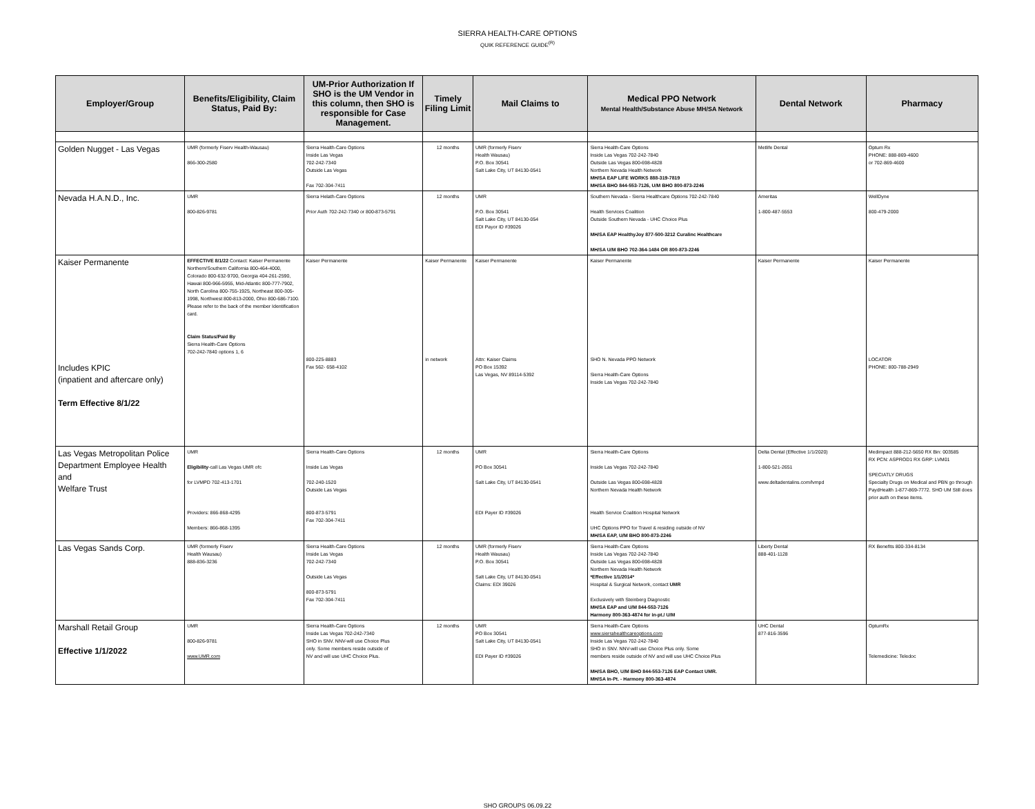SIERRA HEALTH-CARE OPTIONS
QUIK REFERENCE GUIDE<sup>(R)</sup>
| Employer/Group | Benefits/Eligibility, Claim Status, Paid By: | UM-Prior Authorization If SHO is the UM Vendor in this column, then SHO is responsible for Case Management. | Timely Filing Limit | Mail Claims to | Medical PPO Network Mental Health/Substance Abuse MH/SA Network | Dental Network | Pharmacy |
| --- | --- | --- | --- | --- | --- | --- | --- |
| Golden Nugget - Las Vegas | UMR (formerly Fiserv Health-Wausau) 866-300-2580 | Sierra Health-Care Options Inside Las Vegas 702-242-7340 Outside Las Vegas Fax 702-304-7411 | 12 months | UMR (formerly Fiserv Health Wausau) P.O. Box 30541 Salt Lake City, UT 84130-0541 | Sierra Health-Care Options Inside Las Vegas 702-242-7840 Outside Las Vegas 800-698-4828 Northern Nevada Health Network MH/SA EAP LIFE WORKS 888-319-7819 MH/SA BHO 844-553-7126, U/M BHO 800-873-2246 | Metlife Dental | Optum Rx PHONE: 888-869-4600 or 702-869-4600 |
| Nevada H.A.N.D., Inc. | UMR 800-826-9781 | Sierra Helath-Care Options Prior Auth 702-242-7340 or 800-873-5791 | 12 months | UMR P.O. Box 30541 Salt Lake City, UT 84130-054 EDI Payor ID #39026 | Southern Nevada - Sierra Healthcare Options 702-242-7840 Health Services Coalition Outside Southern Nevada - UHC Choice Plus MH/SA EAP HealthyJoy 877-500-3212 Curalinc Healthcare MH/SA U/M BHO 702-364-1484 OR 800-873-2246 | Ameritas 1-800-487-5553 | WellDyne 800-479-2000 |
| Kaiser Permanente Includes KPIC (inpatient and aftercare only) Term Effective 8/1/22 | EFFECTIVE 8/1/22 Contact: Kaiser Permanente Northern/Southern California 800-464-4000, Colorado 800-632-9700, Georgia 404-261-2590, Hawaii 800-966-5955, Mid-Atlantic 800-777-7902, North Carolina 800-755-1925, Northeast 800-305-1998, Northwest 800-813-2000, Ohio 800-686-7100. Please refer to the back of the member Identification card. Claim Status/Paid By Sierra Health-Care Options 702-242-7840 options 1, 6 | Kaiser Permanente 800-225-8883 Fax 562- 658-4102 | Kaiser Permanente in network | Kaiser Permanente Attn: Kaiser Claims PO Box 15392 Las Vegas, NV 89114-5392 | Kaiser Permanente SHO N. Nevada PPO Network Sierra Health-Care Options Inside Las Vegas 702-242-7840 | Kaiser Permanente | Kaiser Permanente LOCATOR PHONE: 800-788-2949 |
| Las Vegas Metropolitan Police Department Employee Health and Welfare Trust | UMR Eligibility -call Las Vegas UMR ofc for LVMPD 702-413-1701 Providers: 866-868-4295 Members: 866-868-1395 | Sierra Health-Care Options Inside Las Vegas 702-240-1520 Outside Las Vegas 800-873-5791 Fax 702-304-7411 | 12 months | UMR PO Box 30541 Salt Lake City, UT 84130-0541 EDI Payer ID #39026 | Sierra Health-Care Options Inside Las Vegas 702-242-7840 Outside Las Vegas 800-698-4828 Northern Nevada Health Network Health Service Coalition Hospital Network UHC Options PPO for Travel & residing outside of NV MH/SA EAP, U/M BHO 800-873-2246 | Delta Dental (Effective 1/1/2020) 1-800-521-2651 www.deltadentalins.com/lvmpd | Medimpact 888-212-5650 RX Bin: 003585 RX PCN: ASPROD1 RX GRP: LVM01 SPECIATLY DRUGS Specialty Drugs on Medical and PBN go through PaydHealth 1-877-869-7772. SHO UM Still does prior auth on these items. |
| Las Vegas Sands Corp. | UMR (formerly Fiserv Health Wausau) 888-836-3236 | Sierra Health-Care Options Inside Las Vegas 702-242-7340 Outside Las Vegas 800-873-5791 Fax 702-304-7411 | 12 months | UMR (formerly Fiserv Health Wausau) P.O. Box 30541 Salt Lake City, UT 84130-0541 Claims: EDI 39026 | Sierra Health-Care Options Inside Las Vegas 702-242-7840 Outside Las Vegas 800-698-4828 Northern Nevada Health Network *Effective 1/1/2014* Hospital & Surgical Network, contact UMR Exclusively with Steinberg Diagnostic MH/SA EAP and U/M 844-553-7126 Harmony 800-363-4874 for in-pt./ U/M | Liberty Dental 888-401-1128 | RX Benefits 800-334-8134 |
| Marshall Retail Group Effective 1/1/2022 | UMR 800-826-9781 www.UMR.com | Sierra Health-Care Options Inside Las Vegas 702-242-7340 SHO in SNV. NNV-will use Choice Plus only. Some members reside outside of NV and will use UHC Choice Plus. | 12 months | UMR PO Box 30541 Salt Lake City, UT 84130-0541 EDI Payer ID #39026 | Sierra Health-Care Options www.sierrahealthcareoptions.com Inside Las Vegas 702-242-7840 SHO in SNV. NNV-will use Choice Plus only. Some members reside outside of NV and will use UHC Choice Plus MH/SA BHO, U/M BHO 844-553-7126 EAP Contact UMR. MH/SA In-Pt. - Harmony 800-363-4874 | UHC Dental 877-816-3596 | OptumRx Telemedicine: Teledoc |
SHO GROUPS 06.09.22